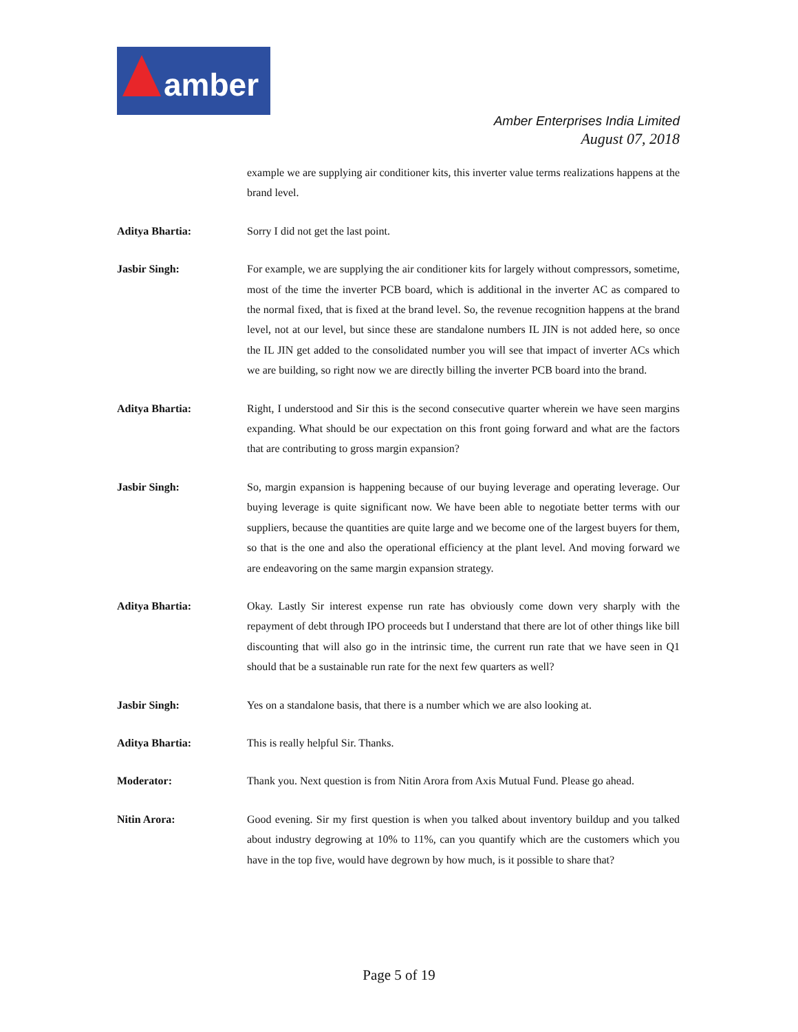amber
Amber Enterprises India Limited
August 07, 2018
example we are supplying air conditioner kits, this inverter value terms realizations happens at the brand level.
Aditya Bhartia: Sorry I did not get the last point.
Jasbir Singh: For example, we are supplying the air conditioner kits for largely without compressors, sometime, most of the time the inverter PCB board, which is additional in the inverter AC as compared to the normal fixed, that is fixed at the brand level. So, the revenue recognition happens at the brand level, not at our level, but since these are standalone numbers IL JIN is not added here, so once the IL JIN get added to the consolidated number you will see that impact of inverter ACs which we are building, so right now we are directly billing the inverter PCB board into the brand.
Aditya Bhartia: Right, I understood and Sir this is the second consecutive quarter wherein we have seen margins expanding. What should be our expectation on this front going forward and what are the factors that are contributing to gross margin expansion?
Jasbir Singh: So, margin expansion is happening because of our buying leverage and operating leverage. Our buying leverage is quite significant now. We have been able to negotiate better terms with our suppliers, because the quantities are quite large and we become one of the largest buyers for them, so that is the one and also the operational efficiency at the plant level. And moving forward we are endeavoring on the same margin expansion strategy.
Aditya Bhartia: Okay. Lastly Sir interest expense run rate has obviously come down very sharply with the repayment of debt through IPO proceeds but I understand that there are lot of other things like bill discounting that will also go in the intrinsic time, the current run rate that we have seen in Q1 should that be a sustainable run rate for the next few quarters as well?
Jasbir Singh: Yes on a standalone basis, that there is a number which we are also looking at.
Aditya Bhartia: This is really helpful Sir. Thanks.
Moderator: Thank you. Next question is from Nitin Arora from Axis Mutual Fund. Please go ahead.
Nitin Arora: Good evening. Sir my first question is when you talked about inventory buildup and you talked about industry degrowing at 10% to 11%, can you quantify which are the customers which you have in the top five, would have degrown by how much, is it possible to share that?
Page 5 of 19